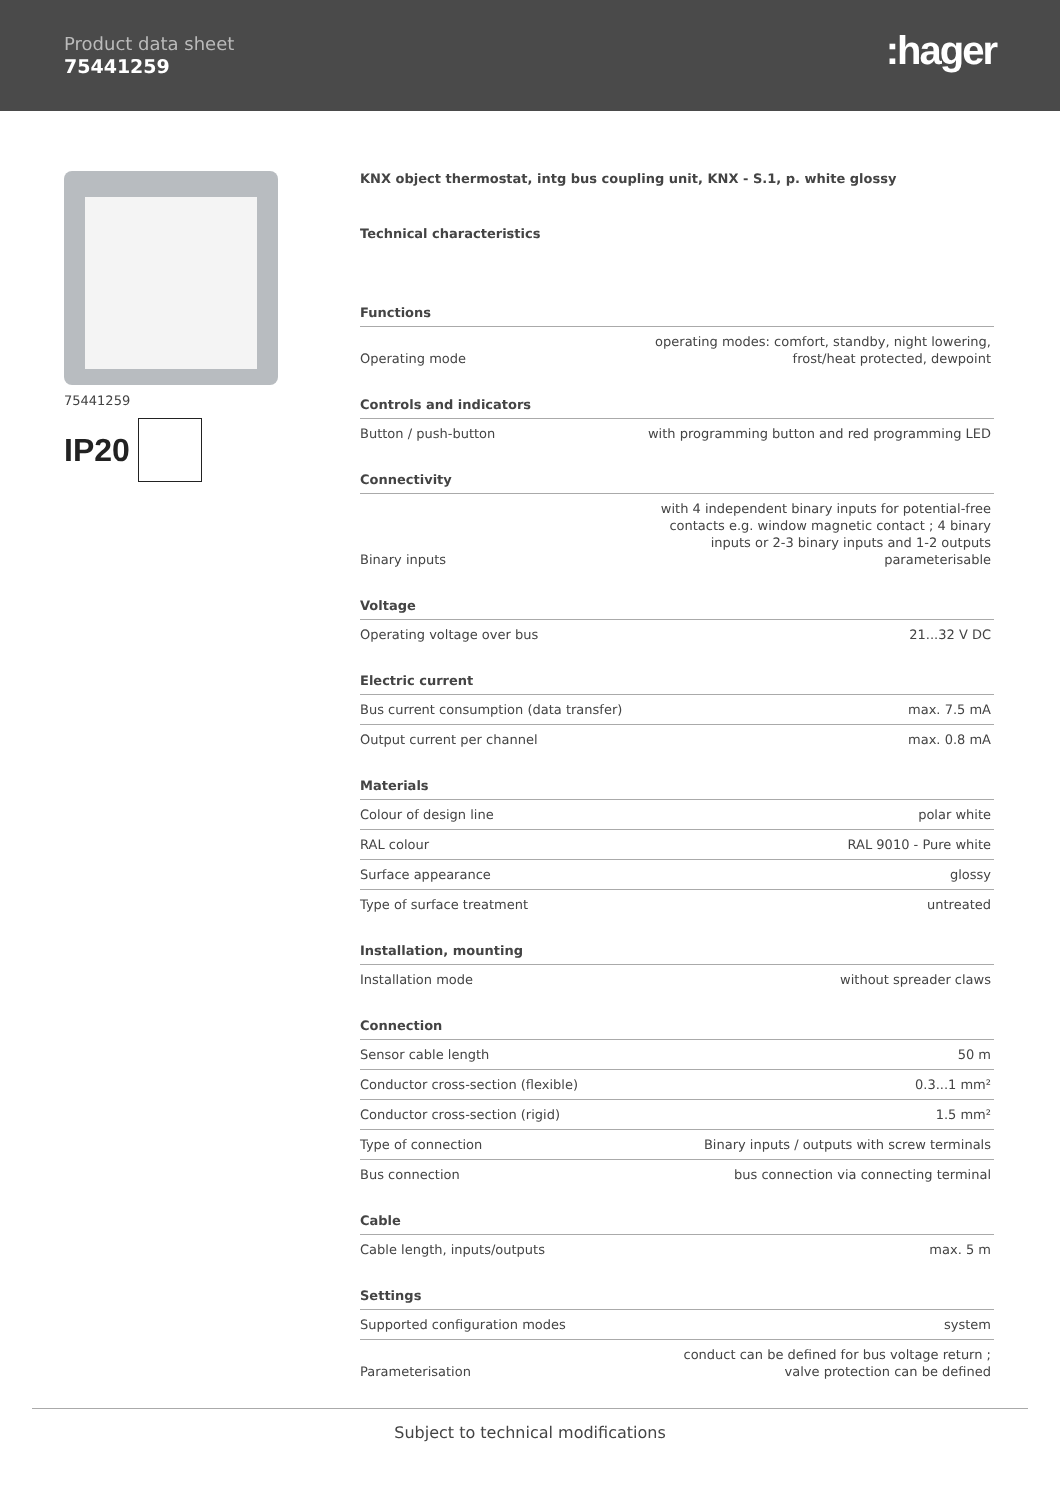Product data sheet
75441259
:hager
75441259
IP20
KNX object thermostat, intg bus coupling unit, KNX - S.1, p. white glossy
Technical characteristics
| Functions | |
| --- | --- |
| Operating mode | operating modes: comfort, standby, night lowering, frost/heat protected, dewpoint |
| Controls and indicators | |
| Button / push-button | with programming button and red programming LED |
| Connectivity | |
| Binary inputs | with 4 independent binary inputs for potential-free contacts e.g. window magnetic contact ; 4 binary inputs or 2-3 binary inputs and 1-2 outputs parameterisable |
| Voltage | |
| Operating voltage over bus | 21...32 V DC |
| Electric current | |
| Bus current consumption (data transfer) | max. 7.5 mA |
| Output current per channel | max. 0.8 mA |
| Materials | |
| Colour of design line | polar white |
| RAL colour | RAL 9010 - Pure white |
| Surface appearance | glossy |
| Type of surface treatment | untreated |
| Installation, mounting | |
| Installation mode | without spreader claws |
| Connection | |
| Sensor cable length | 50 m |
| Conductor cross-section (flexible) | 0.3...1 mm² |
| Conductor cross-section (rigid) | 1.5 mm² |
| Type of connection | Binary inputs / outputs with screw terminals |
| Bus connection | bus connection via connecting terminal |
| Cable | |
| Cable length, inputs/outputs | max. 5 m |
| Settings | |
| Supported configuration modes | system |
| Parameterisation | conduct can be defined for bus voltage return ; valve protection can be defined |
Subject to technical modifications